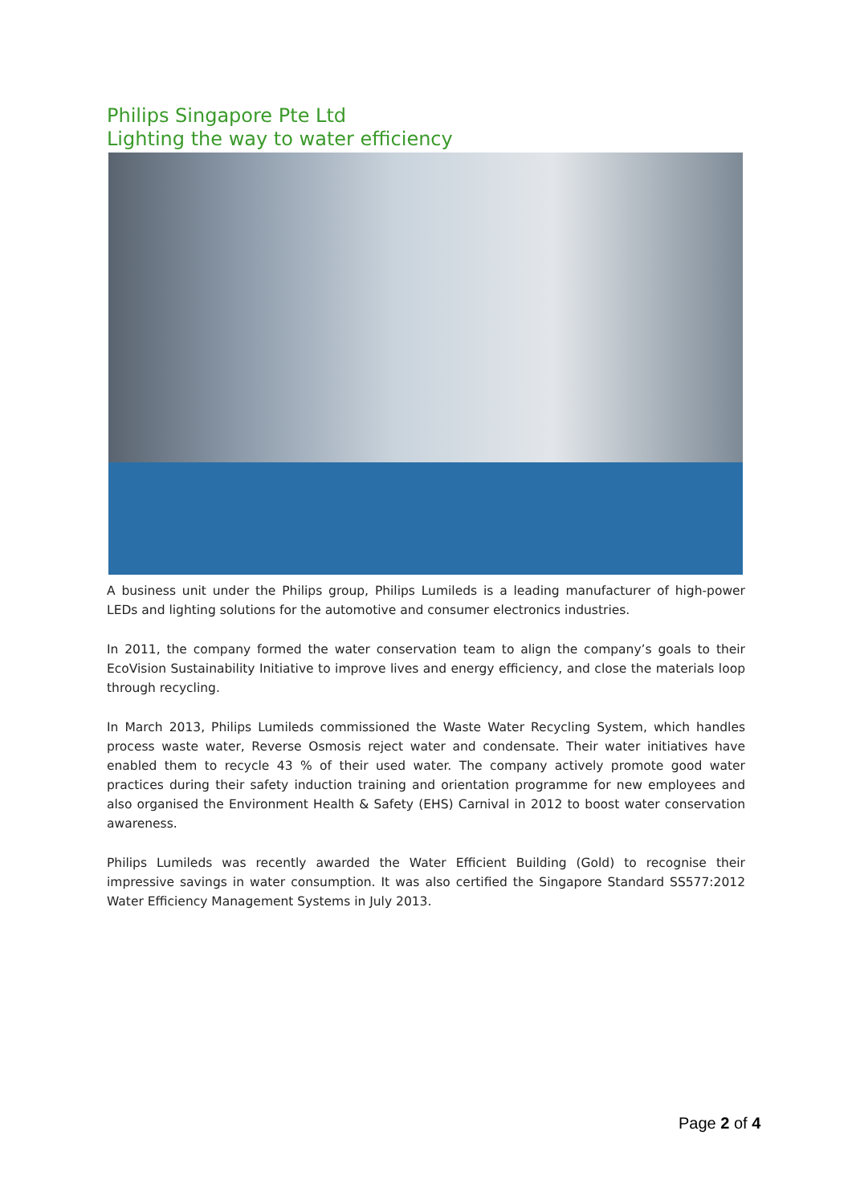Philips Singapore Pte Ltd
Lighting the way to water efficiency
A business unit under the Philips group, Philips Lumileds is a leading manufacturer of high-power LEDs and lighting solutions for the automotive and consumer electronics industries.
In 2011, the company formed the water conservation team to align the company’s goals to their EcoVision Sustainability Initiative to improve lives and energy efficiency, and close the materials loop through recycling.
In March 2013, Philips Lumileds commissioned the Waste Water Recycling System, which handles process waste water, Reverse Osmosis reject water and condensate. Their water initiatives have enabled them to recycle 43 % of their used water. The company actively promote good water practices during their safety induction training and orientation programme for new employees and also organised the Environment Health & Safety (EHS) Carnival in 2012 to boost water conservation awareness.
Philips Lumileds was recently awarded the Water Efficient Building (Gold) to recognise their impressive savings in water consumption. It was also certified the Singapore Standard SS577:2012 Water Efficiency Management Systems in July 2013.
Page 2 of 4